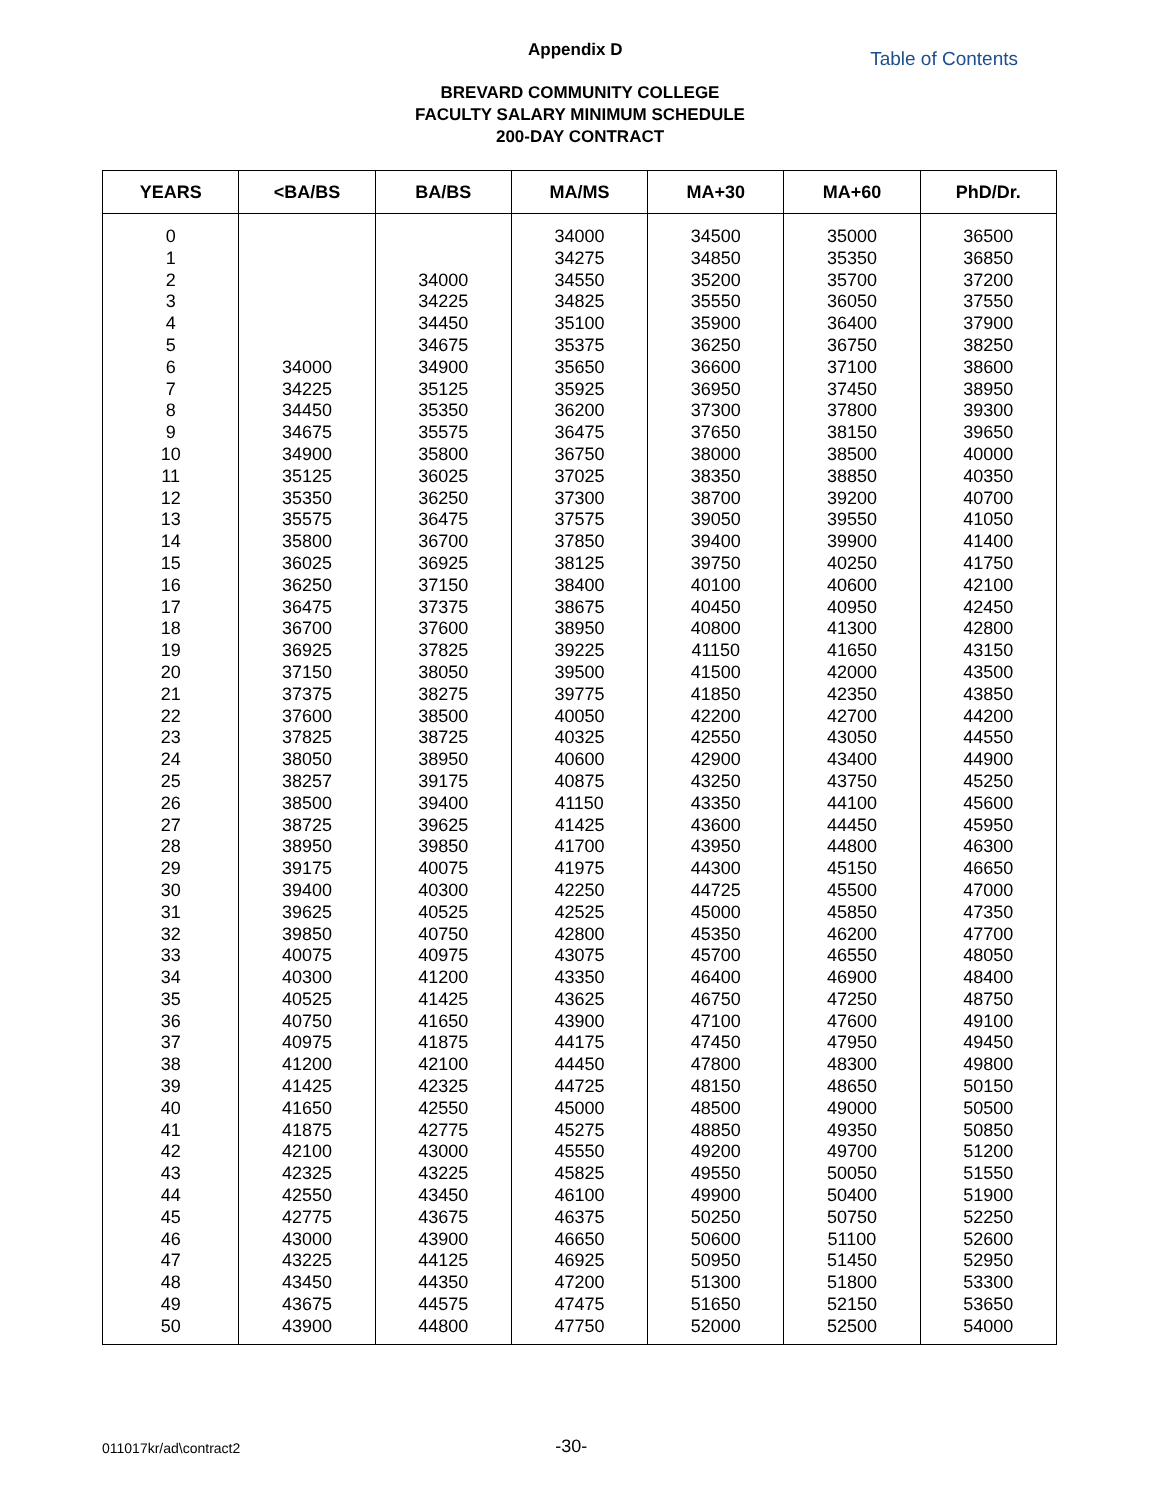Appendix D Table of Contents
BREVARD COMMUNITY COLLEGE
FACULTY SALARY MINIMUM SCHEDULE
200-DAY CONTRACT
| YEARS | <BA/BS | BA/BS | MA/MS | MA+30 | MA+60 | PhD/Dr. |
| --- | --- | --- | --- | --- | --- | --- |
| 0 | | | 34000 | 34500 | 35000 | 36500 |
| 1 | | | 34275 | 34850 | 35350 | 36850 |
| 2 | | 34000 | 34550 | 35200 | 35700 | 37200 |
| 3 | | 34225 | 34825 | 35550 | 36050 | 37550 |
| 4 | | 34450 | 35100 | 35900 | 36400 | 37900 |
| 5 | | 34675 | 35375 | 36250 | 36750 | 38250 |
| 6 | 34000 | 34900 | 35650 | 36600 | 37100 | 38600 |
| 7 | 34225 | 35125 | 35925 | 36950 | 37450 | 38950 |
| 8 | 34450 | 35350 | 36200 | 37300 | 37800 | 39300 |
| 9 | 34675 | 35575 | 36475 | 37650 | 38150 | 39650 |
| 10 | 34900 | 35800 | 36750 | 38000 | 38500 | 40000 |
| 11 | 35125 | 36025 | 37025 | 38350 | 38850 | 40350 |
| 12 | 35350 | 36250 | 37300 | 38700 | 39200 | 40700 |
| 13 | 35575 | 36475 | 37575 | 39050 | 39550 | 41050 |
| 14 | 35800 | 36700 | 37850 | 39400 | 39900 | 41400 |
| 15 | 36025 | 36925 | 38125 | 39750 | 40250 | 41750 |
| 16 | 36250 | 37150 | 38400 | 40100 | 40600 | 42100 |
| 17 | 36475 | 37375 | 38675 | 40450 | 40950 | 42450 |
| 18 | 36700 | 37600 | 38950 | 40800 | 41300 | 42800 |
| 19 | 36925 | 37825 | 39225 | 41150 | 41650 | 43150 |
| 20 | 37150 | 38050 | 39500 | 41500 | 42000 | 43500 |
| 21 | 37375 | 38275 | 39775 | 41850 | 42350 | 43850 |
| 22 | 37600 | 38500 | 40050 | 42200 | 42700 | 44200 |
| 23 | 37825 | 38725 | 40325 | 42550 | 43050 | 44550 |
| 24 | 38050 | 38950 | 40600 | 42900 | 43400 | 44900 |
| 25 | 38257 | 39175 | 40875 | 43250 | 43750 | 45250 |
| 26 | 38500 | 39400 | 41150 | 43350 | 44100 | 45600 |
| 27 | 38725 | 39625 | 41425 | 43600 | 44450 | 45950 |
| 28 | 38950 | 39850 | 41700 | 43950 | 44800 | 46300 |
| 29 | 39175 | 40075 | 41975 | 44300 | 45150 | 46650 |
| 30 | 39400 | 40300 | 42250 | 44725 | 45500 | 47000 |
| 31 | 39625 | 40525 | 42525 | 45000 | 45850 | 47350 |
| 32 | 39850 | 40750 | 42800 | 45350 | 46200 | 47700 |
| 33 | 40075 | 40975 | 43075 | 45700 | 46550 | 48050 |
| 34 | 40300 | 41200 | 43350 | 46400 | 46900 | 48400 |
| 35 | 40525 | 41425 | 43625 | 46750 | 47250 | 48750 |
| 36 | 40750 | 41650 | 43900 | 47100 | 47600 | 49100 |
| 37 | 40975 | 41875 | 44175 | 47450 | 47950 | 49450 |
| 38 | 41200 | 42100 | 44450 | 47800 | 48300 | 49800 |
| 39 | 41425 | 42325 | 44725 | 48150 | 48650 | 50150 |
| 40 | 41650 | 42550 | 45000 | 48500 | 49000 | 50500 |
| 41 | 41875 | 42775 | 45275 | 48850 | 49350 | 50850 |
| 42 | 42100 | 43000 | 45550 | 49200 | 49700 | 51200 |
| 43 | 42325 | 43225 | 45825 | 49550 | 50050 | 51550 |
| 44 | 42550 | 43450 | 46100 | 49900 | 50400 | 51900 |
| 45 | 42775 | 43675 | 46375 | 50250 | 50750 | 52250 |
| 46 | 43000 | 43900 | 46650 | 50600 | 51100 | 52600 |
| 47 | 43225 | 44125 | 46925 | 50950 | 51450 | 52950 |
| 48 | 43450 | 44350 | 47200 | 51300 | 51800 | 53300 |
| 49 | 43675 | 44575 | 47475 | 51650 | 52150 | 53650 |
| 50 | 43900 | 44800 | 47750 | 52000 | 52500 | 54000 |
011017kr/ad\contract2 -30-